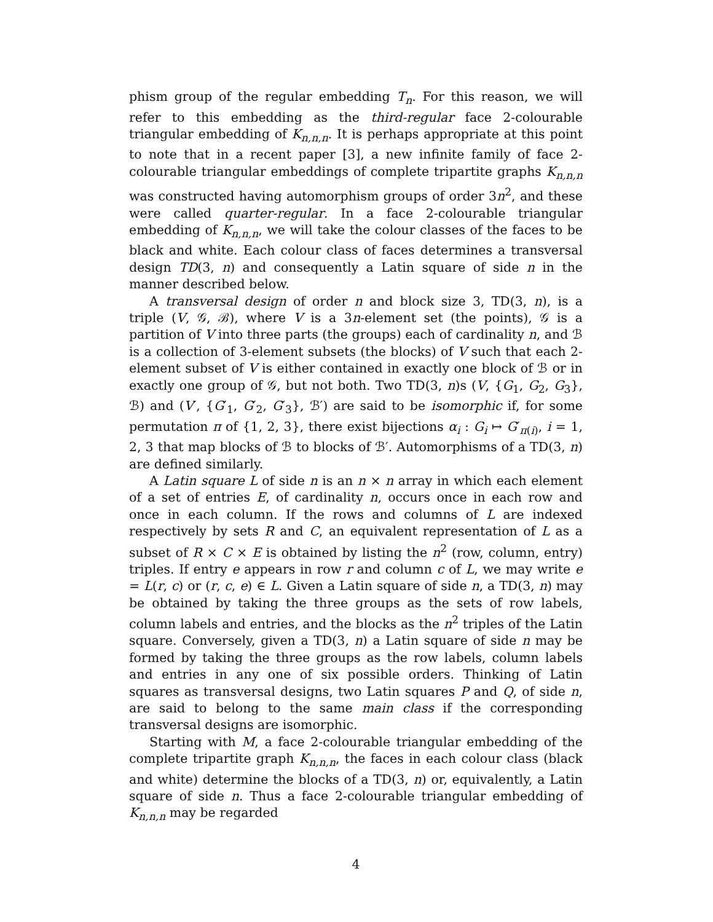phism group of the regular embedding T<sub>n</sub>. For this reason, we will refer to this embedding as the third-regular face 2-colourable triangular embedding of K<sub>n,n,n</sub>. It is perhaps appropriate at this point to note that in a recent paper [3], a new infinite family of face 2-colourable triangular embeddings of complete tripartite graphs K<sub>n,n,n</sub> was constructed having automorphism groups of order 3n<sup>2</sup>, and these were called quarter-regular. In a face 2-colourable triangular embedding of K<sub>n,n,n</sub>, we will take the colour classes of the faces to be black and white. Each colour class of faces determines a transversal design TD(3, n) and consequently a Latin square of side n in the manner described below.
A transversal design of order n and block size 3, TD(3, n), is a triple (V, 𝒢, ℬ), where V is a 3n-element set (the points), 𝒢 is a partition of V into three parts (the groups) each of cardinality n, and ℬ is a collection of 3-element subsets (the blocks) of V such that each 2-element subset of V is either contained in exactly one block of ℬ or in exactly one group of 𝒢, but not both. Two TD(3, n)s (V, {G<sub>1</sub>, G<sub>2</sub>, G<sub>3</sub>}, ℬ) and (V′, {G′<sub>1</sub>, G′<sub>2</sub>, G′<sub>3</sub>}, ℬ′) are said to be isomorphic if, for some permutation π of {1, 2, 3}, there exist bijections α<sub>i</sub> : G<sub>i</sub> ↦ G′<sub>π(i)</sub>, i = 1, 2, 3 that map blocks of ℬ to blocks of ℬ′. Automorphisms of a TD(3, n) are defined similarly.
A Latin square L of side n is an n × n array in which each element of a set of entries E, of cardinality n, occurs once in each row and once in each column. If the rows and columns of L are indexed respectively by sets R and C, an equivalent representation of L as a subset of R × C × E is obtained by listing the n<sup>2</sup> (row, column, entry) triples. If entry e appears in row r and column c of L, we may write e = L(r, c) or (r, c, e) ∈ L. Given a Latin square of side n, a TD(3, n) may be obtained by taking the three groups as the sets of row labels, column labels and entries, and the blocks as the n<sup>2</sup> triples of the Latin square. Conversely, given a TD(3, n) a Latin square of side n may be formed by taking the three groups as the row labels, column labels and entries in any one of six possible orders. Thinking of Latin squares as transversal designs, two Latin squares P and Q, of side n, are said to belong to the same main class if the corresponding transversal designs are isomorphic.
Starting with M, a face 2-colourable triangular embedding of the complete tripartite graph K<sub>n,n,n</sub>, the faces in each colour class (black and white) determine the blocks of a TD(3, n) or, equivalently, a Latin square of side n. Thus a face 2-colourable triangular embedding of K<sub>n,n,n</sub> may be regarded
4